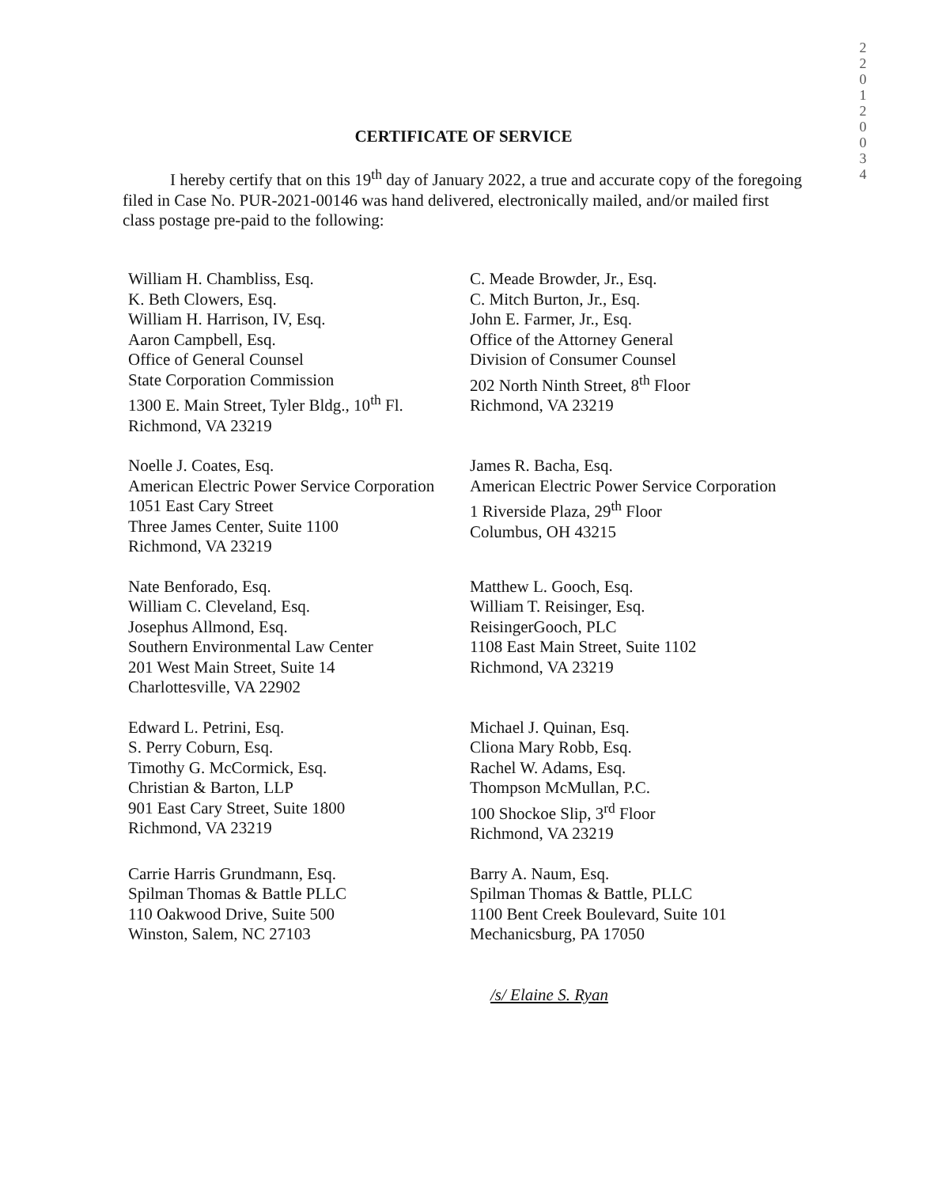2 2 0 1 2 0 0 3 4
CERTIFICATE OF SERVICE
I hereby certify that on this 19<sup>th</sup> day of January 2022, a true and accurate copy of the foregoing filed in Case No. PUR-2021-00146 was hand delivered, electronically mailed, and/or mailed first class postage pre-paid to the following:
William H. Chambliss, Esq.
K. Beth Clowers, Esq.
William H. Harrison, IV, Esq.
Aaron Campbell, Esq.
Office of General Counsel
State Corporation Commission
1300 E. Main Street, Tyler Bldg., 10<sup>th</sup> Fl.
Richmond, VA 23219
C. Meade Browder, Jr., Esq.
C. Mitch Burton, Jr., Esq.
John E. Farmer, Jr., Esq.
Office of the Attorney General
Division of Consumer Counsel
202 North Ninth Street, 8<sup>th</sup> Floor
Richmond, VA 23219
Noelle J. Coates, Esq.
American Electric Power Service Corporation
1051 East Cary Street
Three James Center, Suite 1100
Richmond, VA 23219
James R. Bacha, Esq.
American Electric Power Service Corporation
1 Riverside Plaza, 29<sup>th</sup> Floor
Columbus, OH 43215
Nate Benforado, Esq.
William C. Cleveland, Esq.
Josephus Allmond, Esq.
Southern Environmental Law Center
201 West Main Street, Suite 14
Charlottesville, VA 22902
Matthew L. Gooch, Esq.
William T. Reisinger, Esq.
ReisingerGooch, PLC
1108 East Main Street, Suite 1102
Richmond, VA 23219
Edward L. Petrini, Esq.
S. Perry Coburn, Esq.
Timothy G. McCormick, Esq.
Christian & Barton, LLP
901 East Cary Street, Suite 1800
Richmond, VA 23219
Michael J. Quinan, Esq.
Cliona Mary Robb, Esq.
Rachel W. Adams, Esq.
Thompson McMullan, P.C.
100 Shockoe Slip, 3<sup>rd</sup> Floor
Richmond, VA 23219
Carrie Harris Grundmann, Esq.
Spilman Thomas & Battle PLLC
110 Oakwood Drive, Suite 500
Winston, Salem, NC 27103
Barry A. Naum, Esq.
Spilman Thomas & Battle, PLLC
1100 Bent Creek Boulevard, Suite 101
Mechanicsburg, PA 17050
/s/ Elaine S. Ryan